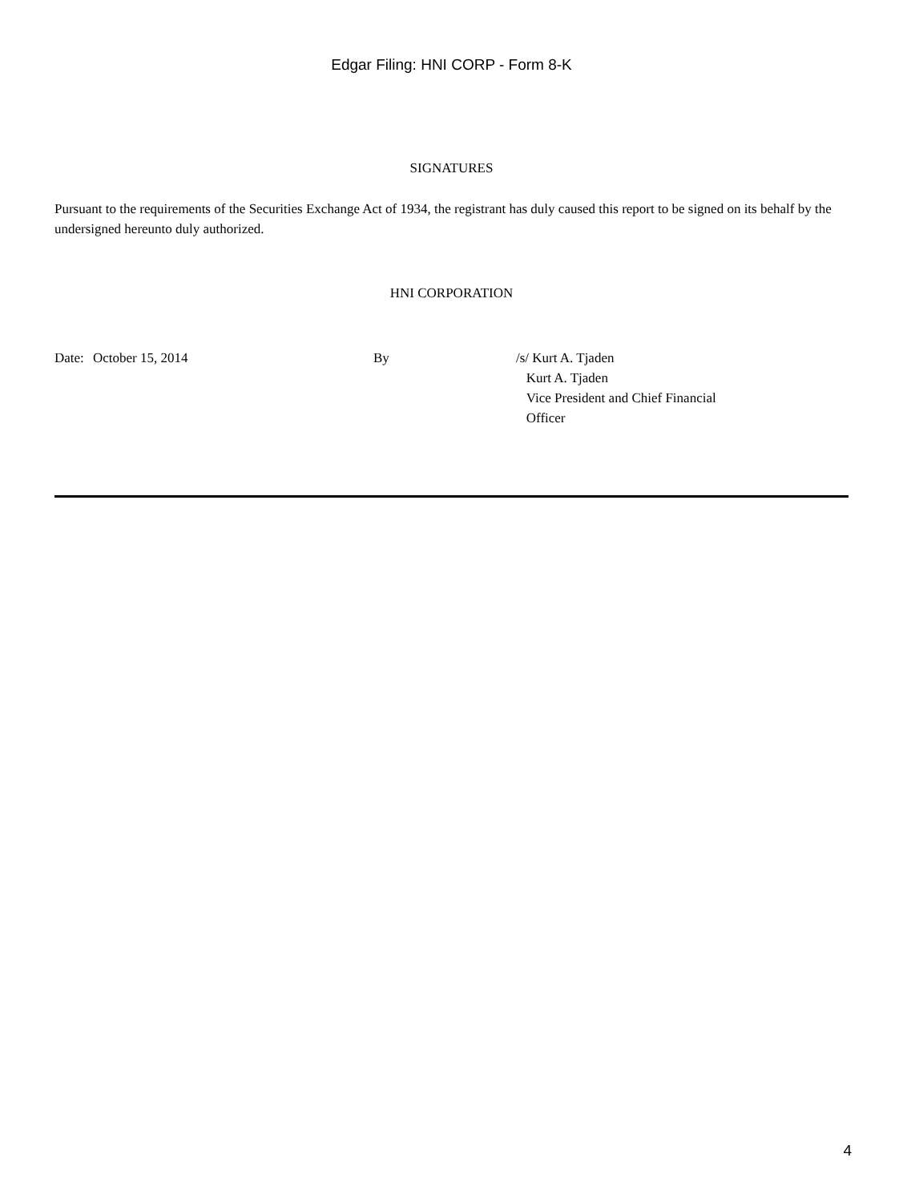Edgar Filing: HNI CORP - Form 8-K
SIGNATURES
Pursuant to the requirements of the Securities Exchange Act of 1934, the registrant has duly caused this report to be signed on its behalf by the undersigned hereunto duly authorized.
HNI CORPORATION
| Date: | October 15, 2014 | By | /s/ Kurt A. Tjaden Kurt A. Tjaden Vice President and Chief Financial Officer |
4